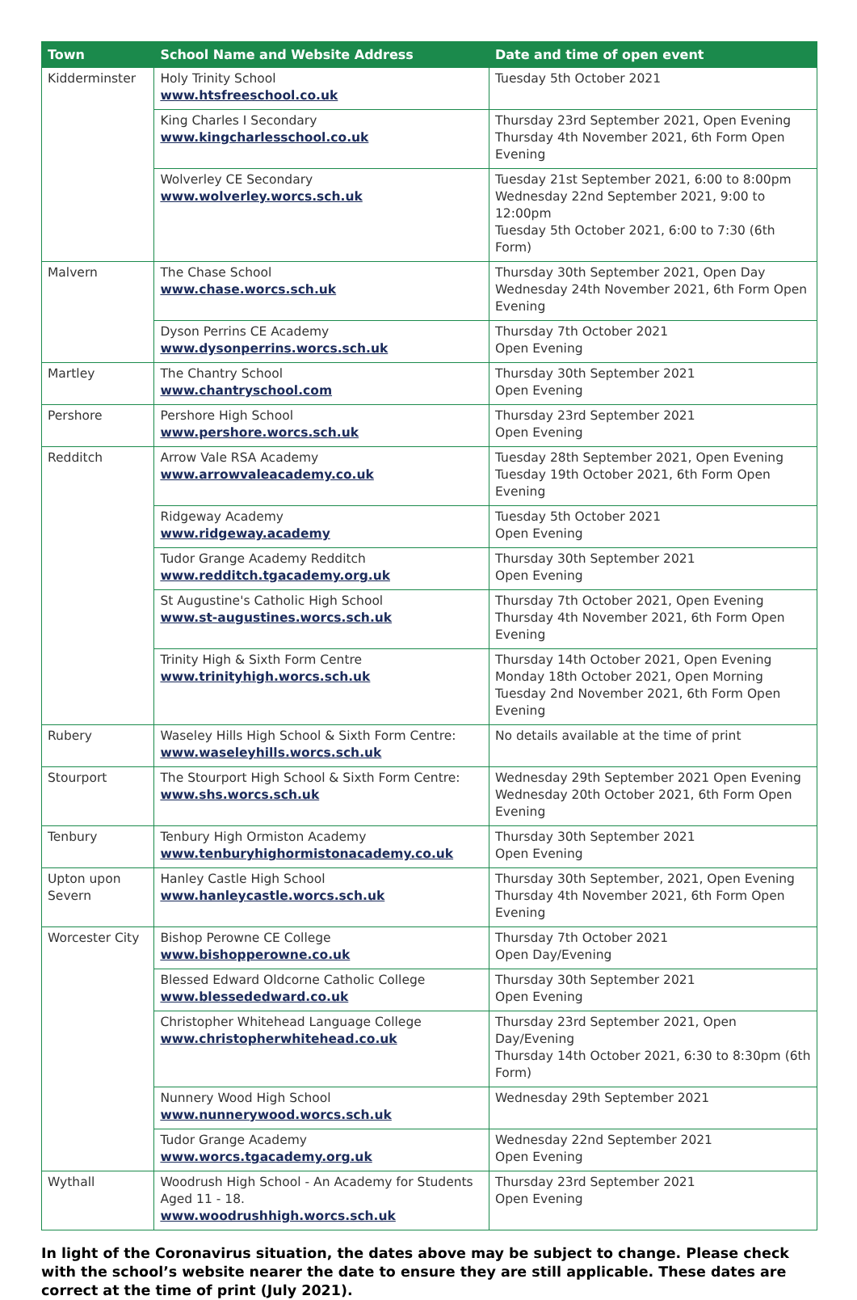| Town | School Name and Website Address | Date and time of open event |
| --- | --- | --- |
| Kidderminster | Holy Trinity School www.htsfreeschool.co.uk | Tuesday 5th October 2021 |
| | King Charles I Secondary www.kingcharlesschool.co.uk | Thursday 23rd September 2021, Open Evening Thursday 4th November 2021, 6th Form Open Evening |
| | Wolverley CE Secondary www.wolverley.worcs.sch.uk | Tuesday 21st September 2021, 6:00 to 8:00pm Wednesday 22nd September 2021, 9:00 to 12:00pm Tuesday 5th October 2021, 6:00 to 7:30 (6th Form) |
| Malvern | The Chase School www.chase.worcs.sch.uk | Thursday 30th September 2021, Open Day Wednesday 24th November 2021, 6th Form Open Evening |
| | Dyson Perrins CE Academy www.dysonperrins.worcs.sch.uk | Thursday 7th October 2021 Open Evening |
| Martley | The Chantry School www.chantryschool.com | Thursday 30th September 2021 Open Evening |
| Pershore | Pershore High School www.pershore.worcs.sch.uk | Thursday 23rd September 2021 Open Evening |
| Redditch | Arrow Vale RSA Academy www.arrowvaleacademy.co.uk | Tuesday 28th September 2021, Open Evening Tuesday 19th October 2021, 6th Form Open Evening |
| | Ridgeway Academy www.ridgeway.academy | Tuesday 5th October 2021 Open Evening |
| | Tudor Grange Academy Redditch www.redditch.tgacademy.org.uk | Thursday 30th September 2021 Open Evening |
| | St Augustine's Catholic High School www.st-augustines.worcs.sch.uk | Thursday 7th October 2021, Open Evening Thursday 4th November 2021, 6th Form Open Evening |
| | Trinity High & Sixth Form Centre www.trinityhigh.worcs.sch.uk | Thursday 14th October 2021, Open Evening Monday 18th October 2021, Open Morning Tuesday 2nd November 2021, 6th Form Open Evening |
| Rubery | Waseley Hills High School & Sixth Form Centre: www.waseleyhills.worcs.sch.uk | No details available at the time of print |
| Stourport | The Stourport High School & Sixth Form Centre: www.shs.worcs.sch.uk | Wednesday 29th September 2021 Open Evening Wednesday 20th October 2021, 6th Form Open Evening |
| Tenbury | Tenbury High Ormiston Academy www.tenburyhighormistonacademy.co.uk | Thursday 30th September 2021 Open Evening |
| Upton upon Severn | Hanley Castle High School www.hanleycastle.worcs.sch.uk | Thursday 30th September, 2021, Open Evening Thursday 4th November 2021, 6th Form Open Evening |
| Worcester City | Bishop Perowne CE College www.bishopperowne.co.uk | Thursday 7th October 2021 Open Day/Evening |
| | Blessed Edward Oldcorne Catholic College www.blessededward.co.uk | Thursday 30th September 2021 Open Evening |
| | Christopher Whitehead Language College www.christopherwhitehead.co.uk | Thursday 23rd September 2021, Open Day/Evening Thursday 14th October 2021, 6:30 to 8:30pm (6th Form) |
| | Nunnery Wood High School www.nunnerywood.worcs.sch.uk | Wednesday 29th September 2021 |
| | Tudor Grange Academy www.worcs.tgacademy.org.uk | Wednesday 22nd September 2021 Open Evening |
| Wythall | Woodrush High School - An Academy for Students Aged 11 - 18. www.woodrushhigh.worcs.sch.uk | Thursday 23rd September 2021 Open Evening |
In light of the Coronavirus situation, the dates above may be subject to change. Please check with the school’s website nearer the date to ensure they are still applicable. These dates are correct at the time of print (July 2021).